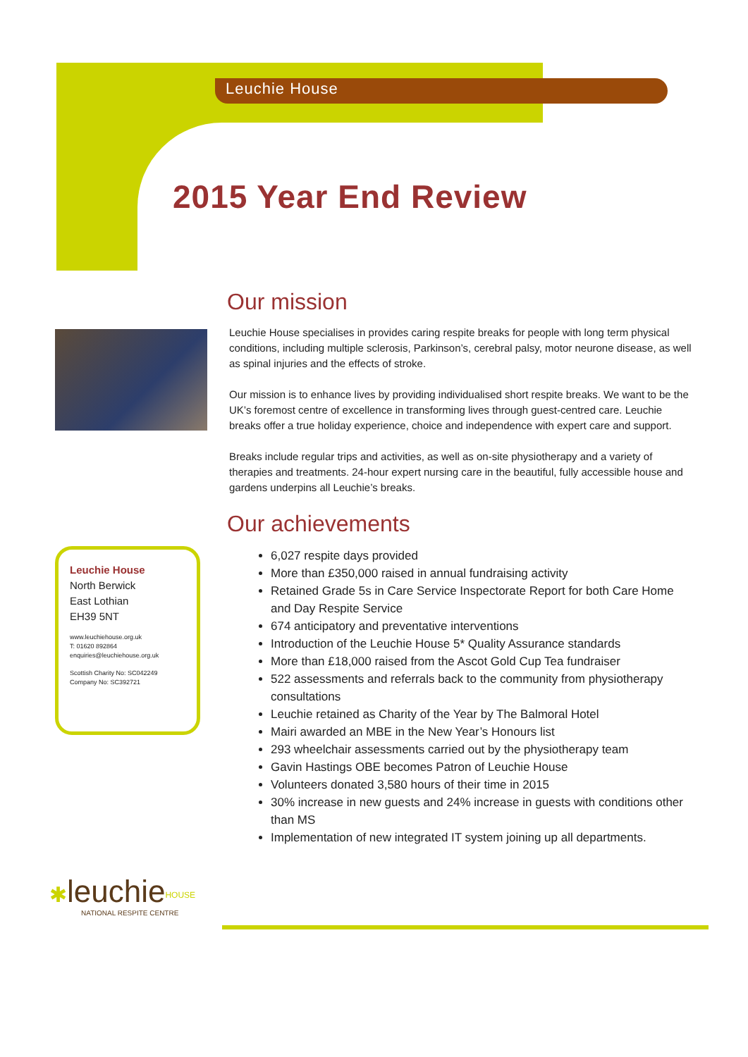Leuchie House
2015 Year End Review
Our mission
Leuchie House specialises in provides caring respite breaks for people with long term physical conditions, including multiple sclerosis, Parkinson’s, cerebral palsy, motor neurone disease, as well as spinal injuries and the effects of stroke.
Our mission is to enhance lives by providing individualised short respite breaks. We want to be the UK’s foremost centre of excellence in transforming lives through guest-centred care. Leuchie breaks offer a true holiday experience, choice and independence with expert care and support.
Breaks include regular trips and activities, as well as on-site physiotherapy and a variety of therapies and treatments. 24-hour expert nursing care in the beautiful, fully accessible house and gardens underpins all Leuchie’s breaks.
Our achievements
6,027 respite days provided
More than £350,000 raised in annual fundraising activity
Retained Grade 5s in Care Service Inspectorate Report for both Care Home and Day Respite Service
674 anticipatory and preventative interventions
Introduction of the Leuchie House 5* Quality Assurance standards
More than £18,000 raised from the Ascot Gold Cup Tea fundraiser
522 assessments and referrals back to the community from physiotherapy consultations
Leuchie retained as Charity of the Year by The Balmoral Hotel
Mairi awarded an MBE in the New Year’s Honours list
293 wheelchair assessments carried out by the physiotherapy team
Gavin Hastings OBE becomes Patron of Leuchie House
Volunteers donated 3,580 hours of their time in 2015
30% increase in new guests and 24% increase in guests with conditions other than MS
Implementation of new integrated IT system joining up all departments.
Leuchie House
North Berwick
East Lothian
EH39 5NT
www.leuchiehouse.org.uk
T: 01620 892864
enquiries@leuchiehouse.org.uk
Scottish Charity No: SC042249
Company No: SC392721
✱leuchie<sup>HOUSE</sup>
NATIONAL RESPITE CENTRE